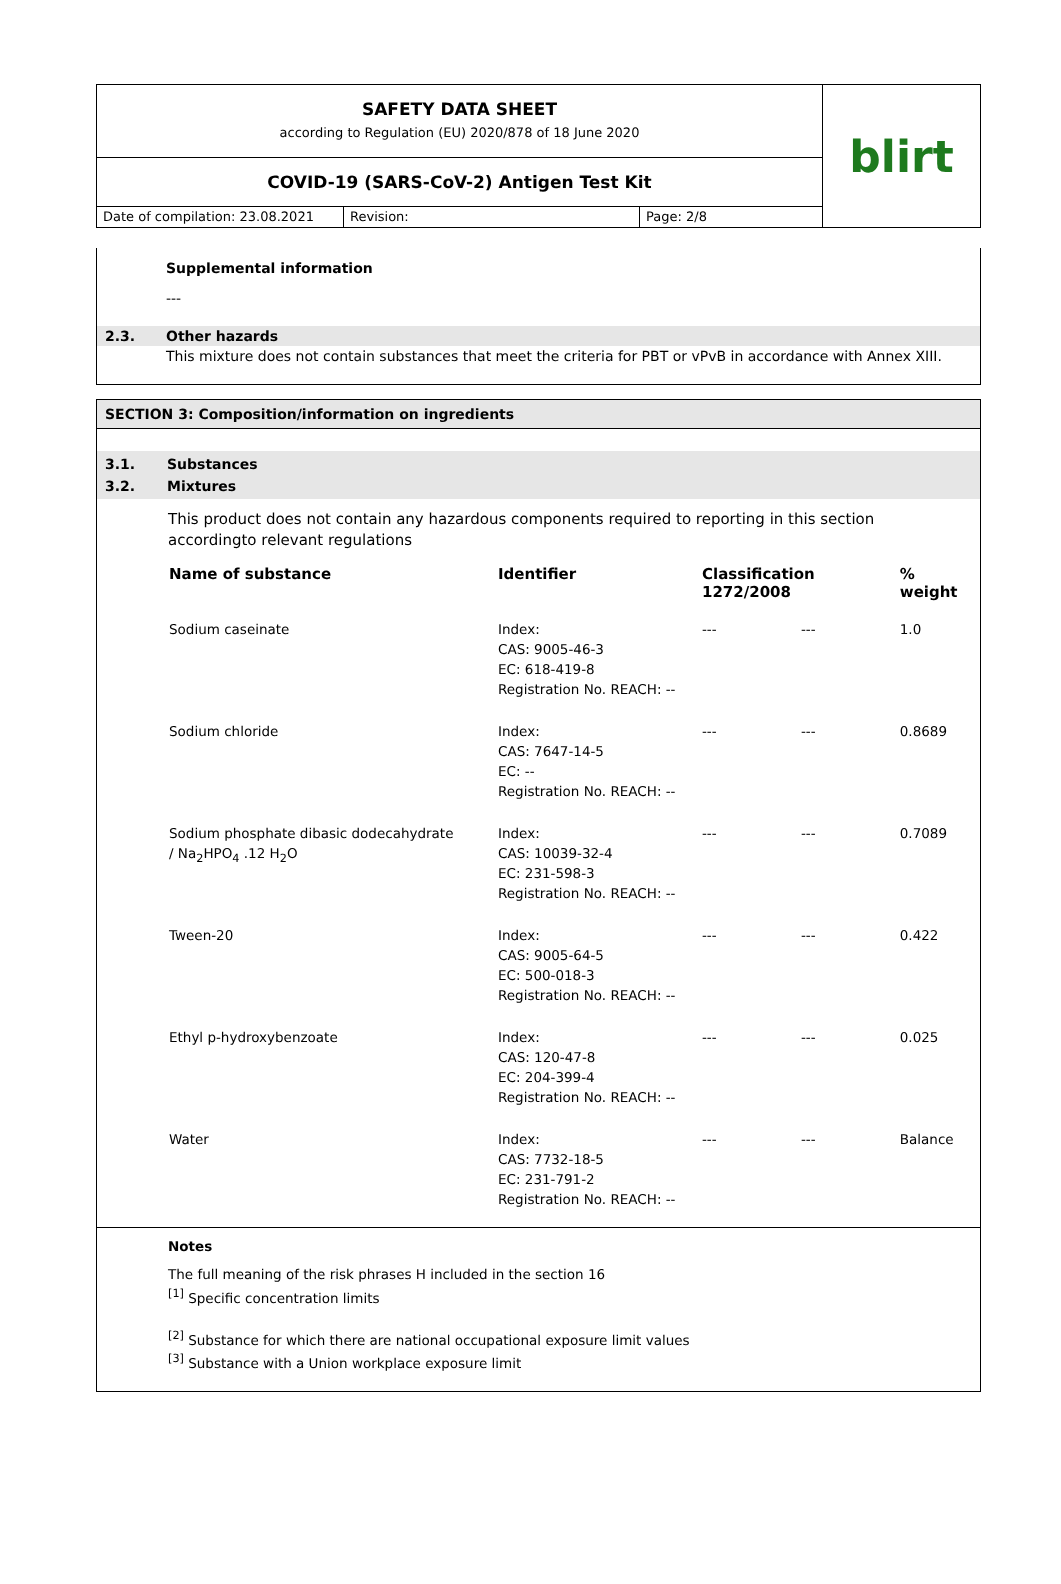SAFETY DATA SHEET
according to Regulation (EU) 2020/878 of 18 June 2020
COVID-19 (SARS-CoV-2) Antigen Test Kit
Date of compilation: 23.08.2021
Revision: Page: 2/8
blirt
Supplemental information
---
2.3. Other hazards
This mixture does not contain substances that meet the criteria for PBT or vPvB in accordance with Annex XIII.
SECTION 3: Composition/information on ingredients
3.1. Substances
3.2. Mixtures
This product does not contain any hazardous components required to reporting in this section accordingto relevant regulations
| Name of substance | Identifier | Classification 1272/2008 | | % weight |
| --- | --- | --- | --- | --- |
| Sodium caseinate | Index: CAS: 9005-46-3 EC: 618-419-8 Registration No. REACH: -- | --- | --- | 1.0 |
| Sodium chloride | Index: CAS: 7647-14-5 EC: -- Registration No. REACH: -- | --- | --- | 0.8689 |
| Sodium phosphate dibasic dodecahydrate / Na<sub>2</sub>HPO<sub>4</sub> .12 H<sub>2</sub>O | Index: CAS: 10039-32-4 EC: 231-598-3 Registration No. REACH: -- | --- | --- | 0.7089 |
| Tween-20 | Index: CAS: 9005-64-5 EC: 500-018-3 Registration No. REACH: -- | --- | --- | 0.422 |
| Ethyl p-hydroxybenzoate | Index: CAS: 120-47-8 EC: 204-399-4 Registration No. REACH: -- | --- | --- | 0.025 |
| Water | Index: CAS: 7732-18-5 EC: 231-791-2 Registration No. REACH: -- | --- | --- | Balance |
Notes
The full meaning of the risk phrases H included in the section 16
<sup>[1]</sup> Specific concentration limits
<sup>[2]</sup> Substance for which there are national occupational exposure limit values
<sup>[3]</sup> Substance with a Union workplace exposure limit